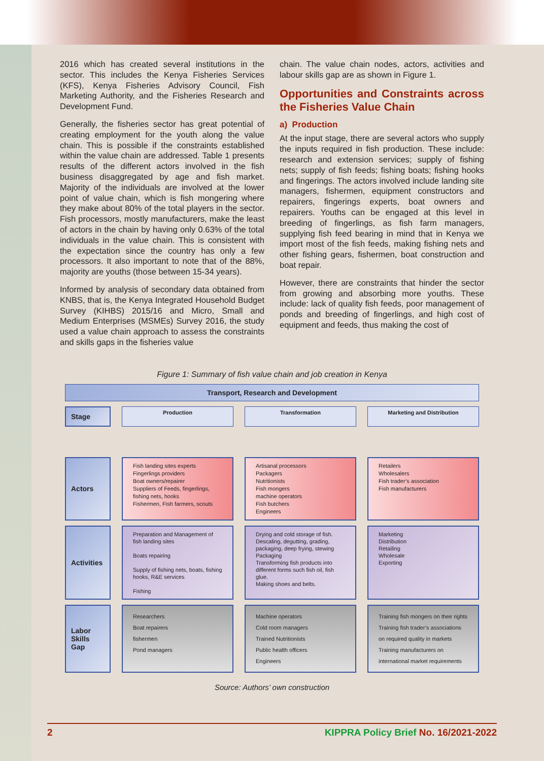2016 which has created several institutions in the sector. This includes the Kenya Fisheries Services (KFS), Kenya Fisheries Advisory Council, Fish Marketing Authority, and the Fisheries Research and Development Fund.
Generally, the fisheries sector has great potential of creating employment for the youth along the value chain. This is possible if the constraints established within the value chain are addressed. Table 1 presents results of the different actors involved in the fish business disaggregated by age and fish market. Majority of the individuals are involved at the lower point of value chain, which is fish mongering where they make about 80% of the total players in the sector. Fish processors, mostly manufacturers, make the least of actors in the chain by having only 0.63% of the total individuals in the value chain. This is consistent with the expectation since the country has only a few processors. It also important to note that of the 88%, majority are youths (those between 15-34 years).
Informed by analysis of secondary data obtained from KNBS, that is, the Kenya Integrated Household Budget Survey (KIHBS) 2015/16 and Micro, Small and Medium Enterprises (MSMEs) Survey 2016, the study used a value chain approach to assess the constraints and skills gaps in the fisheries value
chain. The value chain nodes, actors, activities and labour skills gap are as shown in Figure 1.
Opportunities and Constraints across the Fisheries Value Chain
a) Production
At the input stage, there are several actors who supply the inputs required in fish production. These include: research and extension services; supply of fishing nets; supply of fish feeds; fishing boats; fishing hooks and fingerings. The actors involved include landing site managers, fishermen, equipment constructors and repairers, fingerings experts, boat owners and repairers. Youths can be engaged at this level in breeding of fingerlings, as fish farm managers, supplying fish feed bearing in mind that in Kenya we import most of the fish feeds, making fishing nets and other fishing gears, fishermen, boat construction and boat repair.
However, there are constraints that hinder the sector from growing and absorbing more youths. These include: lack of quality fish feeds, poor management of ponds and breeding of fingerlings, and high cost of equipment and feeds, thus making the cost of
Figure 1: Summary of fish value chain and job creation in Kenya
Transport, Research and Development
Stage
Production
Transformation
Marketing and Distribution
Actors
Fish landing sites experts
Fingerlings providers
Boat owners/repairer
Suppliers of Feeds, fingerlings, fishing nets, hooks
Fishermen, Fish farmers, scouts
Artisanal processors
Packagers
Nutritionists
Fish mongers
machine operators
Fish butchers
Engineers
Retailers
Wholesalers
Fish trader’s association
Fish manufacturers
Activities
Preparation and Management of fish landing sites
Boats repairing
Supply of fishing nets, boats, fishing hooks, R&E services
Fishing
Drying and cold storage of fish.
Descaling, degutting, grading, packaging, deep frying, stewing
Packaging
Transforming fish products into different forms such fish oil, fish glue.
Making shoes and belts.
Marketing
Distribution
Retailing
Wholesale
Exporting
Labor Skills Gap
Researchers
Boat repairers
fishermen
Pond managers
Machine operators
Cold room managers
Trained Nutritionists
Public health officers
Engineers
Training fish mongers on their rights
Training fish trader’s associations
on required quality in markets
Training manufacturers on
international market requirements
Source: Authors’ own construction
2 KIPPRA Policy Brief No. 16/2021-2022